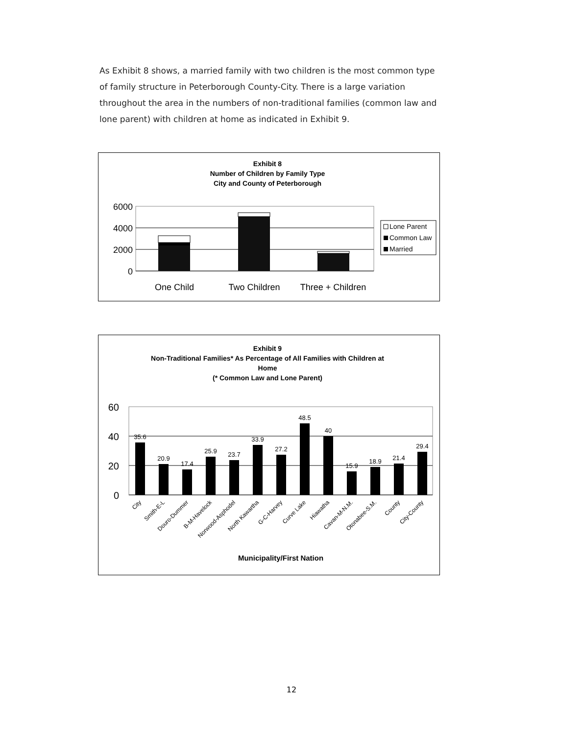As Exhibit 8 shows, a married family with two children is the most common type of family structure in Peterborough County-City. There is a large variation throughout the area in the numbers of non-traditional families (common law and lone parent) with children at home as indicated in Exhibit 9.
Exhibit 8
Number of Children by Family Type
City and County of Peterborough
6000
4000
2000
0
One Child
Two Children
Three + Children
Lone Parent
Common Law
Married
Exhibit 9
Non-Traditional Families* As Percentage of All Families with Children at
Home
(* Common Law and Lone Parent)
60
40
20
0
35.6
20.9
17.4
25.9
23.7
33.9
27.2
48.5
40
15.9
18.9
21.4
29.4
City
Smith-E-L
Douro-Dummer
B-M-Havelock
Norwood-Asphodel
North Kawartha
G-C-Harvey
Curve Lake
Hiawatha
Cavan-M-N.M.
Otonabee-S.M.
County
City-County
Municipality/First Nation
12